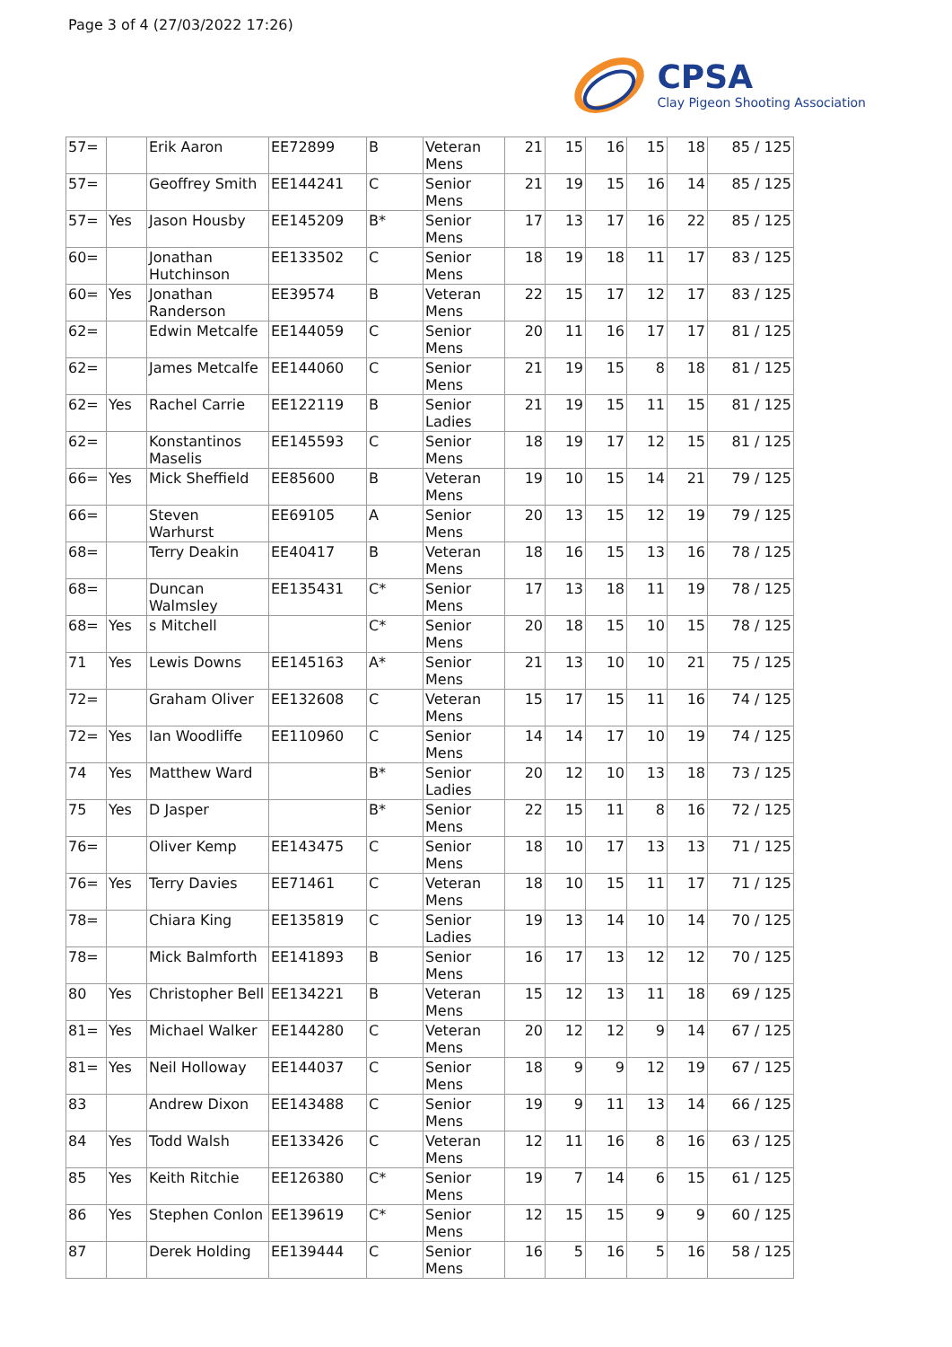Page 3 of 4 (27/03/2022 17:26)
CPSA
Clay Pigeon Shooting Association
| 57= | | Erik Aaron | EE72899 | B | Veteran Mens | 21 | 15 | 16 | 15 | 18 | 85 / 125 |
| 57= | | Geoffrey Smith | EE144241 | C | Senior Mens | 21 | 19 | 15 | 16 | 14 | 85 / 125 |
| 57= | Yes | Jason Housby | EE145209 | B* | Senior Mens | 17 | 13 | 17 | 16 | 22 | 85 / 125 |
| 60= | | Jonathan Hutchinson | EE133502 | C | Senior Mens | 18 | 19 | 18 | 11 | 17 | 83 / 125 |
| 60= | Yes | Jonathan Randerson | EE39574 | B | Veteran Mens | 22 | 15 | 17 | 12 | 17 | 83 / 125 |
| 62= | | Edwin Metcalfe | EE144059 | C | Senior Mens | 20 | 11 | 16 | 17 | 17 | 81 / 125 |
| 62= | | James Metcalfe | EE144060 | C | Senior Mens | 21 | 19 | 15 | 8 | 18 | 81 / 125 |
| 62= | Yes | Rachel Carrie | EE122119 | B | Senior Ladies | 21 | 19 | 15 | 11 | 15 | 81 / 125 |
| 62= | | Konstantinos Maselis | EE145593 | C | Senior Mens | 18 | 19 | 17 | 12 | 15 | 81 / 125 |
| 66= | Yes | Mick Sheffield | EE85600 | B | Veteran Mens | 19 | 10 | 15 | 14 | 21 | 79 / 125 |
| 66= | | Steven Warhurst | EE69105 | A | Senior Mens | 20 | 13 | 15 | 12 | 19 | 79 / 125 |
| 68= | | Terry Deakin | EE40417 | B | Veteran Mens | 18 | 16 | 15 | 13 | 16 | 78 / 125 |
| 68= | | Duncan Walmsley | EE135431 | C* | Senior Mens | 17 | 13 | 18 | 11 | 19 | 78 / 125 |
| 68= | Yes | s Mitchell | | C* | Senior Mens | 20 | 18 | 15 | 10 | 15 | 78 / 125 |
| 71 | Yes | Lewis Downs | EE145163 | A* | Senior Mens | 21 | 13 | 10 | 10 | 21 | 75 / 125 |
| 72= | | Graham Oliver | EE132608 | C | Veteran Mens | 15 | 17 | 15 | 11 | 16 | 74 / 125 |
| 72= | Yes | Ian Woodliffe | EE110960 | C | Senior Mens | 14 | 14 | 17 | 10 | 19 | 74 / 125 |
| 74 | Yes | Matthew Ward | | B* | Senior Ladies | 20 | 12 | 10 | 13 | 18 | 73 / 125 |
| 75 | Yes | D Jasper | | B* | Senior Mens | 22 | 15 | 11 | 8 | 16 | 72 / 125 |
| 76= | | Oliver Kemp | EE143475 | C | Senior Mens | 18 | 10 | 17 | 13 | 13 | 71 / 125 |
| 76= | Yes | Terry Davies | EE71461 | C | Veteran Mens | 18 | 10 | 15 | 11 | 17 | 71 / 125 |
| 78= | | Chiara King | EE135819 | C | Senior Ladies | 19 | 13 | 14 | 10 | 14 | 70 / 125 |
| 78= | | Mick Balmforth | EE141893 | B | Senior Mens | 16 | 17 | 13 | 12 | 12 | 70 / 125 |
| 80 | Yes | Christopher Bell | EE134221 | B | Veteran Mens | 15 | 12 | 13 | 11 | 18 | 69 / 125 |
| 81= | Yes | Michael Walker | EE144280 | C | Veteran Mens | 20 | 12 | 12 | 9 | 14 | 67 / 125 |
| 81= | Yes | Neil Holloway | EE144037 | C | Senior Mens | 18 | 9 | 9 | 12 | 19 | 67 / 125 |
| 83 | | Andrew Dixon | EE143488 | C | Senior Mens | 19 | 9 | 11 | 13 | 14 | 66 / 125 |
| 84 | Yes | Todd Walsh | EE133426 | C | Veteran Mens | 12 | 11 | 16 | 8 | 16 | 63 / 125 |
| 85 | Yes | Keith Ritchie | EE126380 | C* | Senior Mens | 19 | 7 | 14 | 6 | 15 | 61 / 125 |
| 86 | Yes | Stephen Conlon | EE139619 | C* | Senior Mens | 12 | 15 | 15 | 9 | 9 | 60 / 125 |
| 87 | | Derek Holding | EE139444 | C | Senior Mens | 16 | 5 | 16 | 5 | 16 | 58 / 125 |